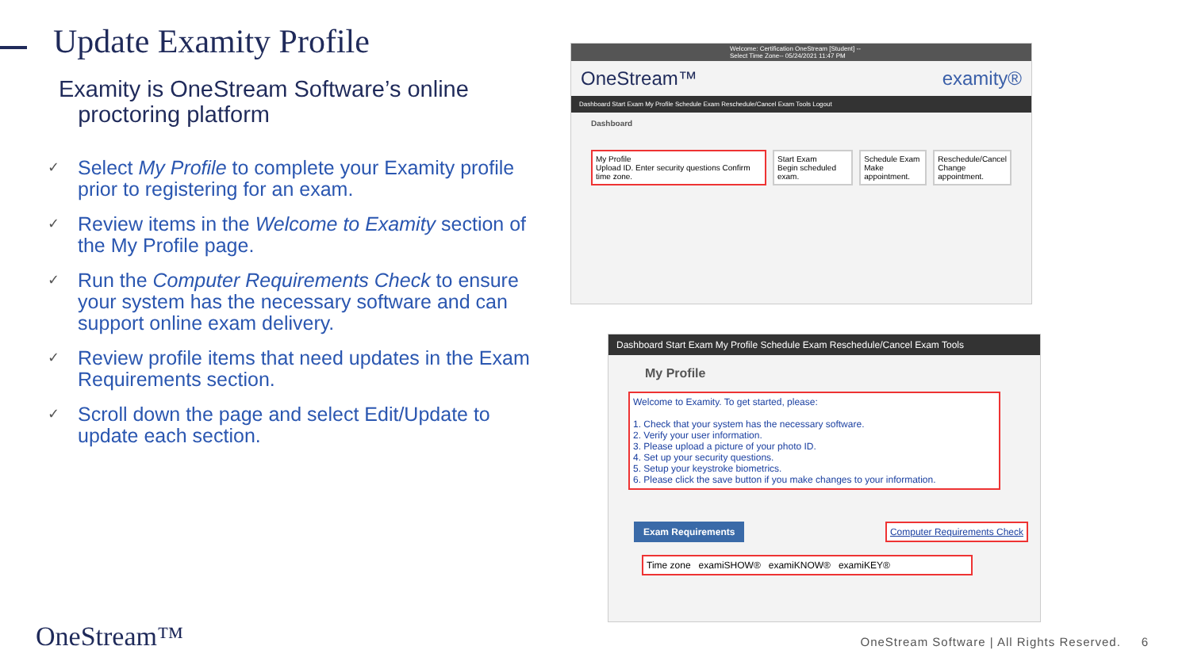Update Examity Profile
Examity is OneStream Software’s online
proctoring platform
✓
Select My Profile to complete your Examity profile prior to registering for an exam.
✓
Review items in the Welcome to Examity section of the My Profile page.
✓
Run the Computer Requirements Check to ensure your system has the necessary software and can support online exam delivery.
✓
Review profile items that need updates in the Exam Requirements section.
✓
Scroll down the page and select Edit/Update to update each section.
Welcome: Certification OneStream [Student] --Select Time Zone-- 05/24/2021 11:47 PM
OneStream™ examity®
Dashboard Start Exam My Profile Schedule Exam Reschedule/Cancel Exam Tools Logout
Dashboard
My Profile
Upload ID. Enter security questions Confirm time zone.
Start Exam
Begin scheduled exam.
Schedule Exam
Make appointment.
Reschedule/Cancel
Change appointment.
Dashboard Start Exam My Profile Schedule Exam Reschedule/Cancel Exam Tools
My Profile
Welcome to Examity. To get started, please:
1. Check that your system has the necessary software.
2. Verify your user information.
3. Please upload a picture of your photo ID.
4. Set up your security questions.
5. Setup your keystroke biometrics.
6. Please click the save button if you make changes to your information.
Exam Requirements Computer Requirements Check
Time zone examiSHOW® examiKNOW® examiKEY®
OneStream™
OneStream Software | All Rights Reserved. 6